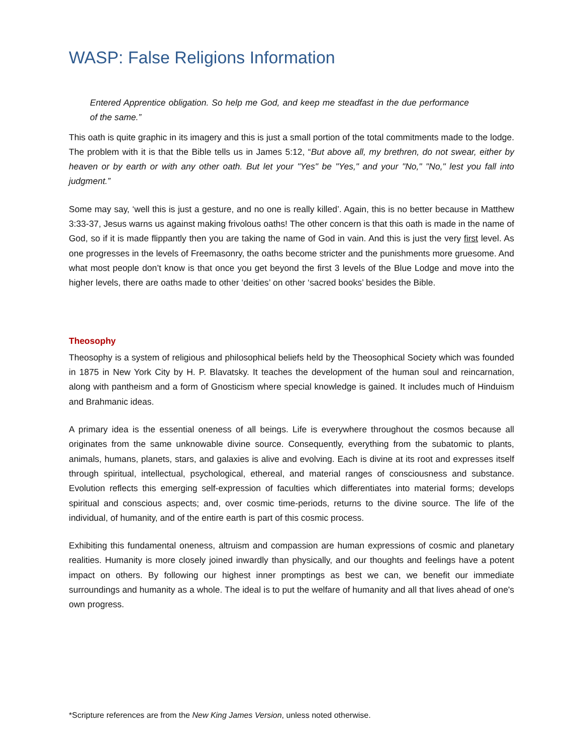WASP: False Religions Information
Entered Apprentice obligation. So help me God, and keep me steadfast in the due performance of the same.”
This oath is quite graphic in its imagery and this is just a small portion of the total commitments made to the lodge. The problem with it is that the Bible tells us in James 5:12, “But above all, my brethren, do not swear, either by heaven or by earth or with any other oath. But let your "Yes" be "Yes," and your "No," "No," lest you fall into judgment.”
Some may say, ‘well this is just a gesture, and no one is really killed’. Again, this is no better because in Matthew 3:33-37, Jesus warns us against making frivolous oaths! The other concern is that this oath is made in the name of God, so if it is made flippantly then you are taking the name of God in vain. And this is just the very first level. As one progresses in the levels of Freemasonry, the oaths become stricter and the punishments more gruesome. And what most people don’t know is that once you get beyond the first 3 levels of the Blue Lodge and move into the higher levels, there are oaths made to other ‘deities’ on other ‘sacred books’ besides the Bible.
Theosophy
Theosophy is a system of religious and philosophical beliefs held by the Theosophical Society which was founded in 1875 in New York City by H. P. Blavatsky. It teaches the development of the human soul and reincarnation, along with pantheism and a form of Gnosticism where special knowledge is gained. It includes much of Hinduism and Brahmanic ideas.
A primary idea is the essential oneness of all beings. Life is everywhere throughout the cosmos because all originates from the same unknowable divine source. Consequently, everything from the subatomic to plants, animals, humans, planets, stars, and galaxies is alive and evolving. Each is divine at its root and expresses itself through spiritual, intellectual, psychological, ethereal, and material ranges of consciousness and substance. Evolution reflects this emerging self-expression of faculties which differentiates into material forms; develops spiritual and conscious aspects; and, over cosmic time-periods, returns to the divine source. The life of the individual, of humanity, and of the entire earth is part of this cosmic process.
Exhibiting this fundamental oneness, altruism and compassion are human expressions of cosmic and planetary realities. Humanity is more closely joined inwardly than physically, and our thoughts and feelings have a potent impact on others. By following our highest inner promptings as best we can, we benefit our immediate surroundings and humanity as a whole. The ideal is to put the welfare of humanity and all that lives ahead of one's own progress.
*Scripture references are from the New King James Version, unless noted otherwise.